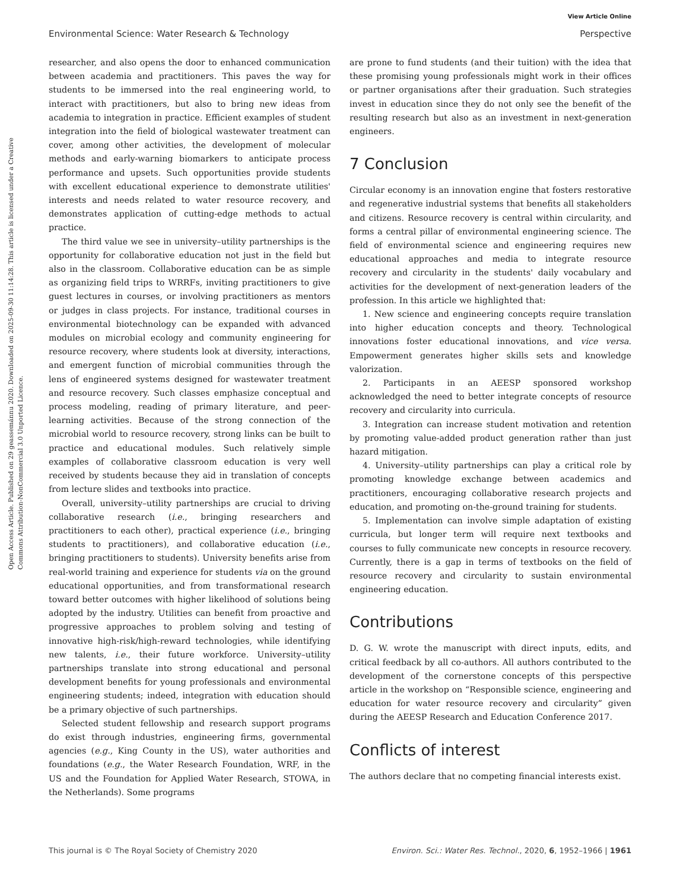View Article Online
Environmental Science: Water Research & Technology Perspective
Open Access Article. Published on 29 geassemánnu 2020. Downloaded on 2025-09-30 11:14:28. This article is licensed under a Creative Commons Attribution-NonCommercial 3.0 Unported Licence.
researcher, and also opens the door to enhanced communication between academia and practitioners. This paves the way for students to be immersed into the real engineering world, to interact with practitioners, but also to bring new ideas from academia to integration in practice. Efficient examples of student integration into the field of biological wastewater treatment can cover, among other activities, the development of molecular methods and early-warning biomarkers to anticipate process performance and upsets. Such opportunities provide students with excellent educational experience to demonstrate utilities' interests and needs related to water resource recovery, and demonstrates application of cutting-edge methods to actual practice.
The third value we see in university–utility partnerships is the opportunity for collaborative education not just in the field but also in the classroom. Collaborative education can be as simple as organizing field trips to WRRFs, inviting practitioners to give guest lectures in courses, or involving practitioners as mentors or judges in class projects. For instance, traditional courses in environmental biotechnology can be expanded with advanced modules on microbial ecology and community engineering for resource recovery, where students look at diversity, interactions, and emergent function of microbial communities through the lens of engineered systems designed for wastewater treatment and resource recovery. Such classes emphasize conceptual and process modeling, reading of primary literature, and peer-learning activities. Because of the strong connection of the microbial world to resource recovery, strong links can be built to practice and educational modules. Such relatively simple examples of collaborative classroom education is very well received by students because they aid in translation of concepts from lecture slides and textbooks into practice.
Overall, university–utility partnerships are crucial to driving collaborative research (i.e., bringing researchers and practitioners to each other), practical experience (i.e., bringing students to practitioners), and collaborative education (i.e., bringing practitioners to students). University benefits arise from real-world training and experience for students via on the ground educational opportunities, and from transformational research toward better outcomes with higher likelihood of solutions being adopted by the industry. Utilities can benefit from proactive and progressive approaches to problem solving and testing of innovative high-risk/high-reward technologies, while identifying new talents, i.e., their future workforce. University–utility partnerships translate into strong educational and personal development benefits for young professionals and environmental engineering students; indeed, integration with education should be a primary objective of such partnerships.
Selected student fellowship and research support programs do exist through industries, engineering firms, governmental agencies (e.g., King County in the US), water authorities and foundations (e.g., the Water Research Foundation, WRF, in the US and the Foundation for Applied Water Research, STOWA, in the Netherlands). Some programs
are prone to fund students (and their tuition) with the idea that these promising young professionals might work in their offices or partner organisations after their graduation. Such strategies invest in education since they do not only see the benefit of the resulting research but also as an investment in next-generation engineers.
7 Conclusion
Circular economy is an innovation engine that fosters restorative and regenerative industrial systems that benefits all stakeholders and citizens. Resource recovery is central within circularity, and forms a central pillar of environmental engineering science. The field of environmental science and engineering requires new educational approaches and media to integrate resource recovery and circularity in the students' daily vocabulary and activities for the development of next-generation leaders of the profession. In this article we highlighted that:
1. New science and engineering concepts require translation into higher education concepts and theory. Technological innovations foster educational innovations, and vice versa. Empowerment generates higher skills sets and knowledge valorization.
2. Participants in an AEESP sponsored workshop acknowledged the need to better integrate concepts of resource recovery and circularity into curricula.
3. Integration can increase student motivation and retention by promoting value-added product generation rather than just hazard mitigation.
4. University–utility partnerships can play a critical role by promoting knowledge exchange between academics and practitioners, encouraging collaborative research projects and education, and promoting on-the-ground training for students.
5. Implementation can involve simple adaptation of existing curricula, but longer term will require next textbooks and courses to fully communicate new concepts in resource recovery. Currently, there is a gap in terms of textbooks on the field of resource recovery and circularity to sustain environmental engineering education.
Contributions
D. G. W. wrote the manuscript with direct inputs, edits, and critical feedback by all co-authors. All authors contributed to the development of the cornerstone concepts of this perspective article in the workshop on “Responsible science, engineering and education for water resource recovery and circularity” given during the AEESP Research and Education Conference 2017.
Conflicts of interest
The authors declare that no competing financial interests exist.
This journal is © The Royal Society of Chemistry 2020 Environ. Sci.: Water Res. Technol., 2020, 6, 1952–1966 | 1961